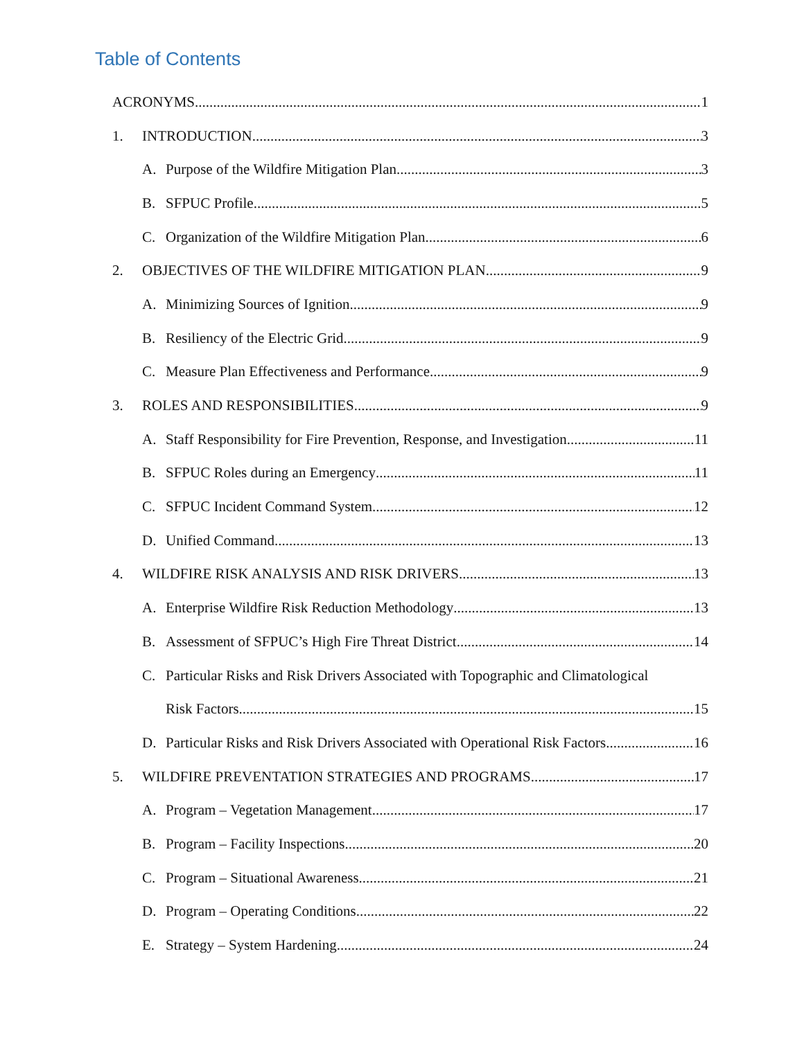Table of Contents
ACRONYMS 1
1. INTRODUCTION 3
A. Purpose of the Wildfire Mitigation Plan 3
B. SFPUC Profile 5
C. Organization of the Wildfire Mitigation Plan 6
2. OBJECTIVES OF THE WILDFIRE MITIGATION PLAN 9
A. Minimizing Sources of Ignition 9
B. Resiliency of the Electric Grid 9
C. Measure Plan Effectiveness and Performance 9
3. ROLES AND RESPONSIBILITIES 9
A. Staff Responsibility for Fire Prevention, Response, and Investigation 11
B. SFPUC Roles during an Emergency 11
C. SFPUC Incident Command System 12
D. Unified Command 13
4. WILDFIRE RISK ANALYSIS AND RISK DRIVERS 13
A. Enterprise Wildfire Risk Reduction Methodology 13
B. Assessment of SFPUC’s High Fire Threat District 14
C. Particular Risks and Risk Drivers Associated with Topographic and Climatological
Risk Factors 15
D. Particular Risks and Risk Drivers Associated with Operational Risk Factors 16
5. WILDFIRE PREVENTATION STRATEGIES AND PROGRAMS 17
A. Program – Vegetation Management 17
B. Program – Facility Inspections 20
C. Program – Situational Awareness 21
D. Program – Operating Conditions 22
E. Strategy – System Hardening 24